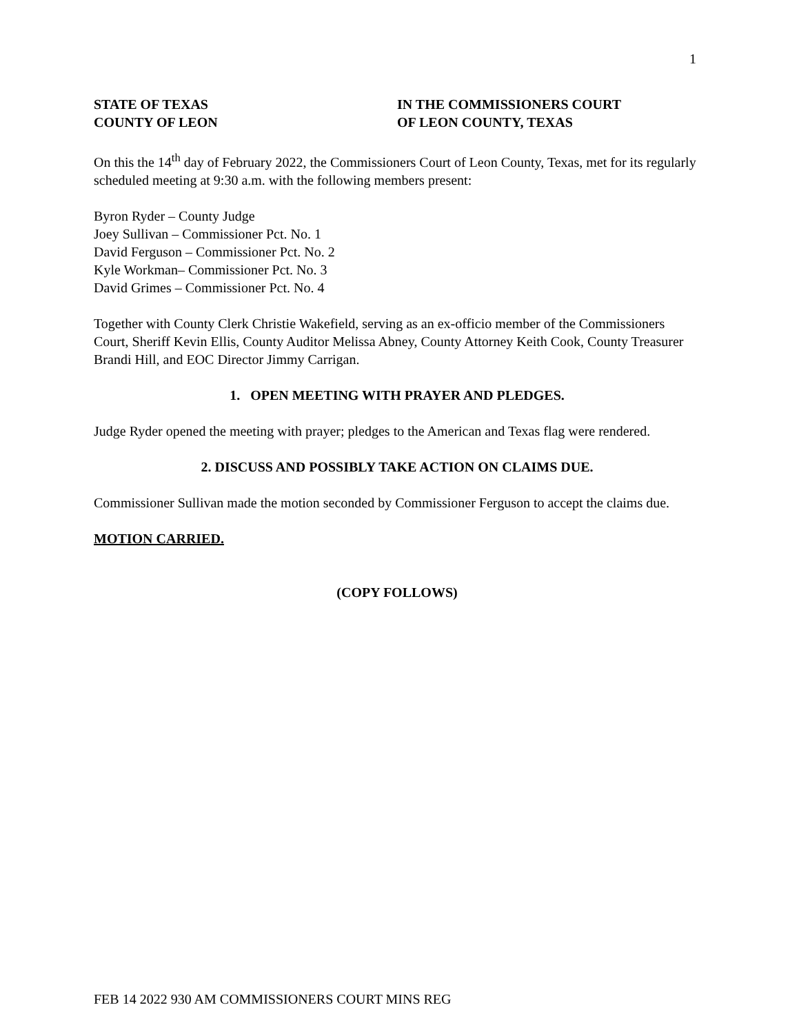1
STATE OF TEXAS
COUNTY OF LEON
IN THE COMMISSIONERS COURT
OF LEON COUNTY, TEXAS
On this the 14<sup>th</sup> day of February 2022, the Commissioners Court of Leon County, Texas, met for its regularly scheduled meeting at 9:30 a.m. with the following members present:
Byron Ryder – County Judge
Joey Sullivan – Commissioner Pct. No. 1
David Ferguson – Commissioner Pct. No. 2
Kyle Workman– Commissioner Pct. No. 3
David Grimes – Commissioner Pct. No. 4
Together with County Clerk Christie Wakefield, serving as an ex-officio member of the Commissioners Court, Sheriff Kevin Ellis, County Auditor Melissa Abney, County Attorney Keith Cook, County Treasurer Brandi Hill, and EOC Director Jimmy Carrigan.
1. OPEN MEETING WITH PRAYER AND PLEDGES.
Judge Ryder opened the meeting with prayer; pledges to the American and Texas flag were rendered.
2. DISCUSS AND POSSIBLY TAKE ACTION ON CLAIMS DUE.
Commissioner Sullivan made the motion seconded by Commissioner Ferguson to accept the claims due.
MOTION CARRIED.
(COPY FOLLOWS)
FEB 14 2022 930 AM COMMISSIONERS COURT MINS REG